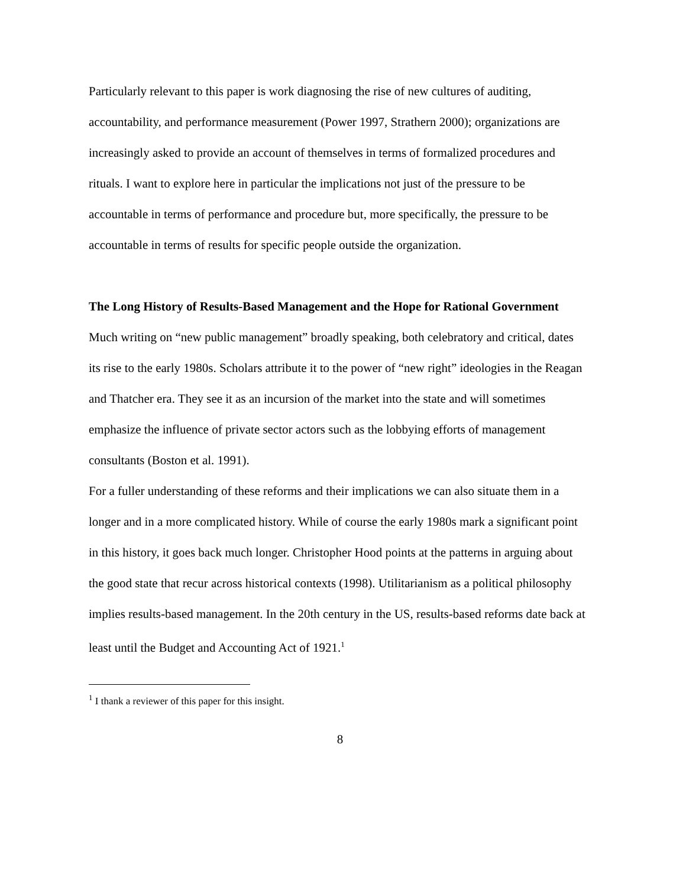Particularly relevant to this paper is work diagnosing the rise of new cultures of auditing, accountability, and performance measurement (Power 1997, Strathern 2000); organizations are increasingly asked to provide an account of themselves in terms of formalized procedures and rituals. I want to explore here in particular the implications not just of the pressure to be accountable in terms of performance and procedure but, more specifically, the pressure to be accountable in terms of results for specific people outside the organization.
The Long History of Results-Based Management and the Hope for Rational Government
Much writing on “new public management” broadly speaking, both celebratory and critical, dates its rise to the early 1980s. Scholars attribute it to the power of “new right” ideologies in the Reagan and Thatcher era. They see it as an incursion of the market into the state and will sometimes emphasize the influence of private sector actors such as the lobbying efforts of management consultants (Boston et al. 1991).
For a fuller understanding of these reforms and their implications we can also situate them in a longer and in a more complicated history. While of course the early 1980s mark a significant point in this history, it goes back much longer. Christopher Hood points at the patterns in arguing about the good state that recur across historical contexts (1998). Utilitarianism as a political philosophy implies results-based management. In the 20th century in the US, results-based reforms date back at least until the Budget and Accounting Act of 1921.<sup>1</sup>
<sup>1</sup> I thank a reviewer of this paper for this insight.
8